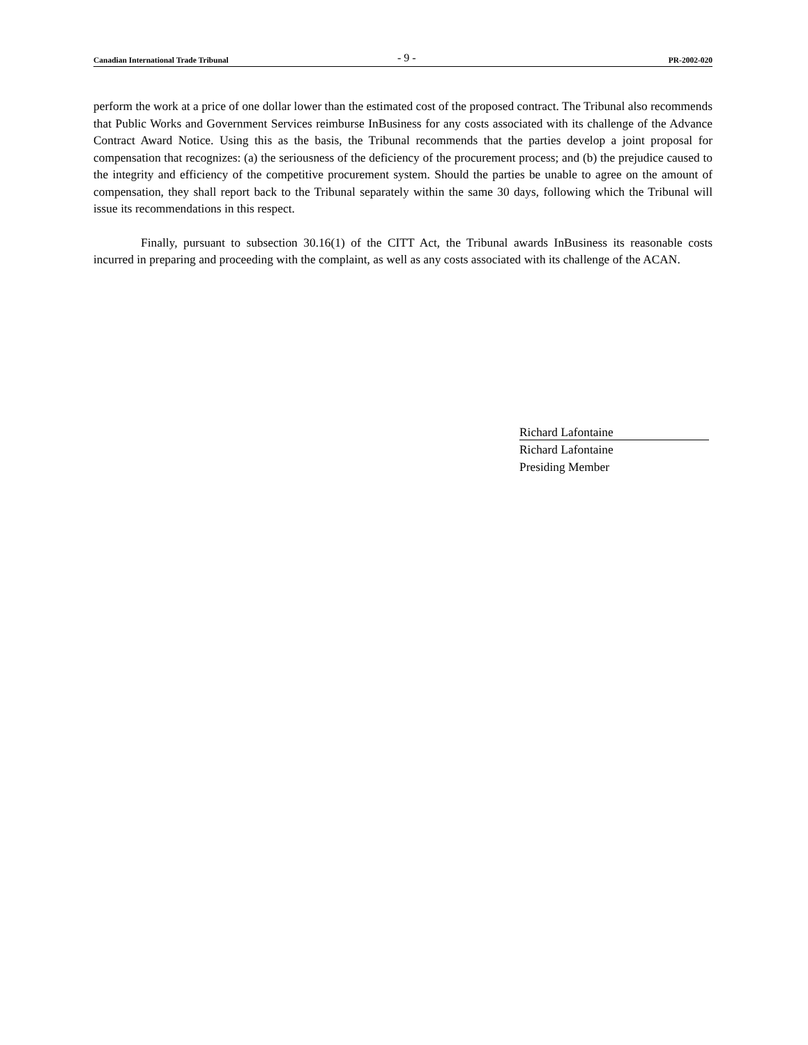Canadian International Trade Tribunal - 9 - PR-2002-020
perform the work at a price of one dollar lower than the estimated cost of the proposed contract. The Tribunal also recommends that Public Works and Government Services reimburse InBusiness for any costs associated with its challenge of the Advance Contract Award Notice. Using this as the basis, the Tribunal recommends that the parties develop a joint proposal for compensation that recognizes: (a) the seriousness of the deficiency of the procurement process; and (b) the prejudice caused to the integrity and efficiency of the competitive procurement system. Should the parties be unable to agree on the amount of compensation, they shall report back to the Tribunal separately within the same 30 days, following which the Tribunal will issue its recommendations in this respect.
Finally, pursuant to subsection 30.16(1) of the CITT Act, the Tribunal awards InBusiness its reasonable costs incurred in preparing and proceeding with the complaint, as well as any costs associated with its challenge of the ACAN.
Richard Lafontaine
Richard Lafontaine
Presiding Member